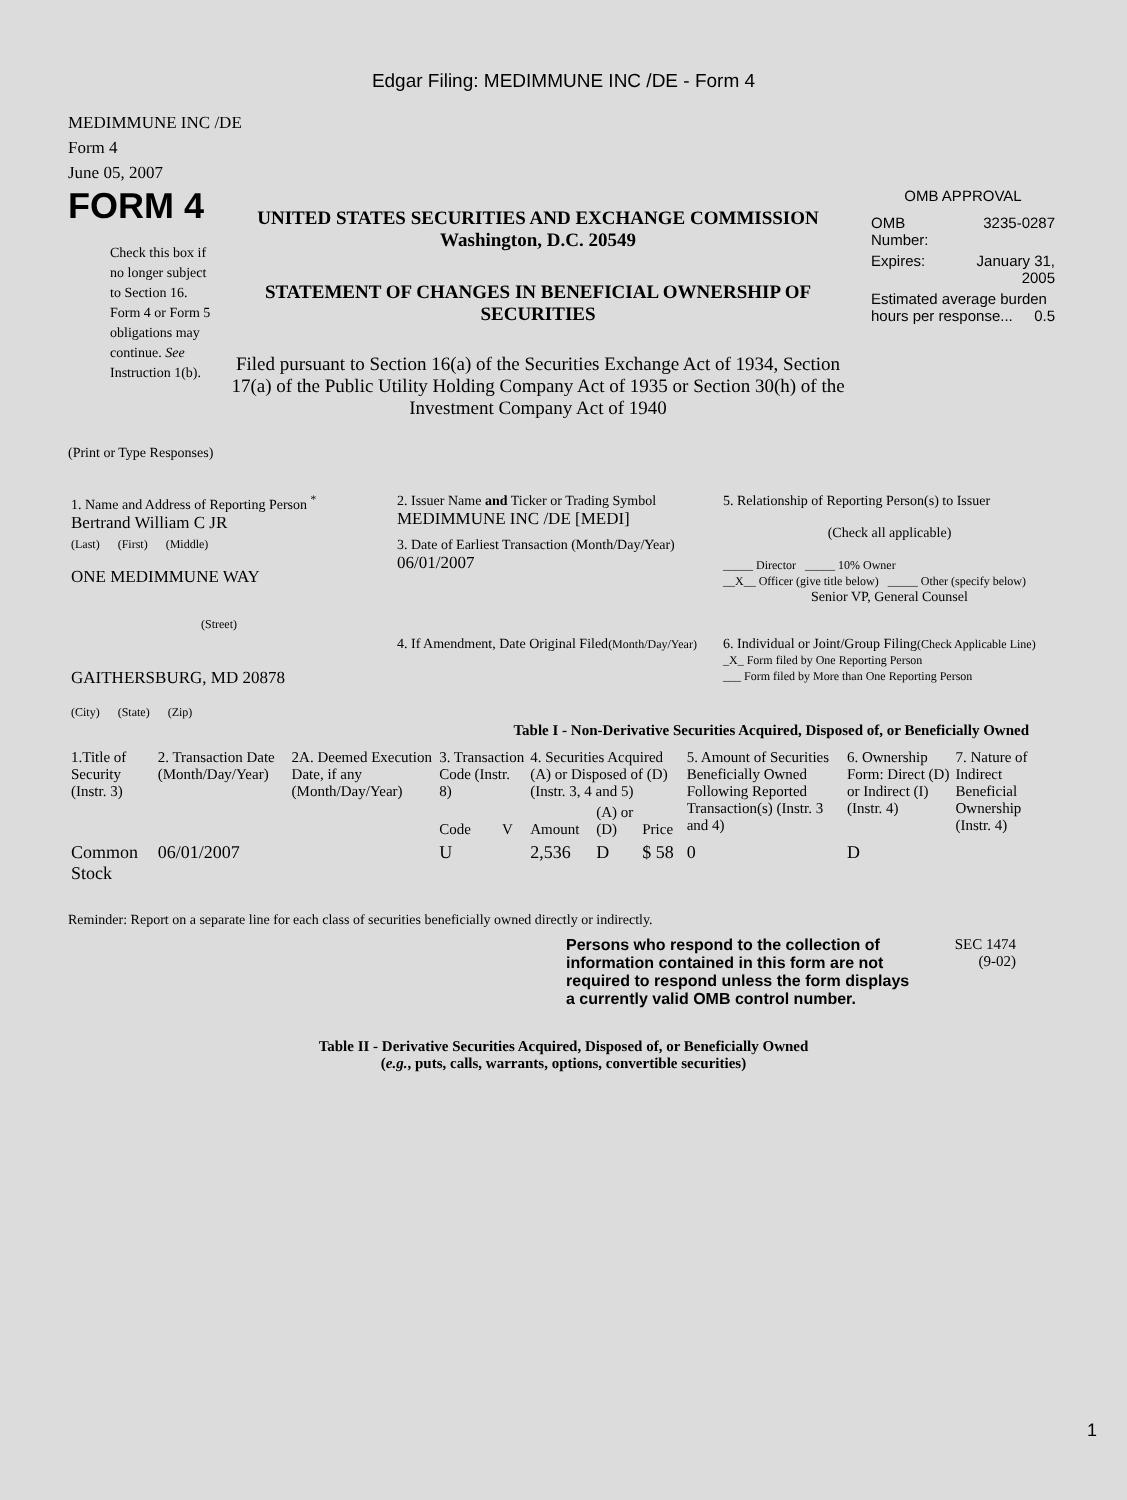Edgar Filing: MEDIMMUNE INC /DE - Form 4
MEDIMMUNE INC /DE
Form 4
June 05, 2007
FORM 4
Check this box if no longer subject to Section 16. Form 4 or Form 5 obligations may continue. See Instruction 1(b).
UNITED STATES SECURITIES AND EXCHANGE COMMISSION
Washington, D.C. 20549
STATEMENT OF CHANGES IN BENEFICIAL OWNERSHIP OF SECURITIES
Filed pursuant to Section 16(a) of the Securities Exchange Act of 1934, Section 17(a) of the Public Utility Holding Company Act of 1935 or Section 30(h) of the Investment Company Act of 1940
OMB APPROVAL
| OMB Number: | 3235-0287 |
| Expires: | January 31, 2005 |
| Estimated average burden hours per response... 0.5 | |
(Print or Type Responses)
| 1. Name and Address of Reporting Person <sup>*</sup> Bertrand William C JR | 2. Issuer Name and Ticker or Trading Symbol MEDIMMUNE INC /DE [MEDI] | 5. Relationship of Reporting Person(s) to Issuer (Check all applicable) _____ Director _____ 10% Owner __X__ Officer (give title below) _____ Other (specify below) Senior VP, General Counsel |
| (Last) (First) (Middle) ONE MEDIMMUNE WAY (Street) | 3. Date of Earliest Transaction (Month/Day/Year) 06/01/2007 | |
| GAITHERSBURG, MD 20878 (City) (State) (Zip) | 4. If Amendment, Date Original Filed (Month/Day/Year) | 6. Individual or Joint/Group Filing (Check Applicable Line) _X_ Form filed by One Reporting Person ___ Form filed by More than One Reporting Person |
Table I - Non-Derivative Securities Acquired, Disposed of, or Beneficially Owned
| 1.Title of Security (Instr. 3) | 2. Transaction Date (Month/Day/Year) | 2A. Deemed Execution Date, if any (Month/Day/Year) | 3. Transaction Code (Instr. 8) | | 4. Securities Acquired (A) or Disposed of (D) (Instr. 3, 4 and 5) | | | 5. Amount of Securities Beneficially Owned Following Reported Transaction(s) (Instr. 3 and 4) | 6. Ownership Form: Direct (D) or Indirect (I) (Instr. 4) | 7. Nature of Indirect Beneficial Ownership (Instr. 4) |
| --- | --- | --- | --- | --- | --- | --- | --- | --- | --- | --- |
| | | | Code | V | Amount | (A) or (D) | Price | | | |
| Common Stock | 06/01/2007 | | U | | 2,536 | D | $ 58 | 0 | D | |
Reminder: Report on a separate line for each class of securities beneficially owned directly or indirectly.
Persons who respond to the collection of information contained in this form are not required to respond unless the form displays a currently valid OMB control number.
SEC 1474
(9-02)
Table II - Derivative Securities Acquired, Disposed of, or Beneficially Owned
(e.g., puts, calls, warrants, options, convertible securities)
1